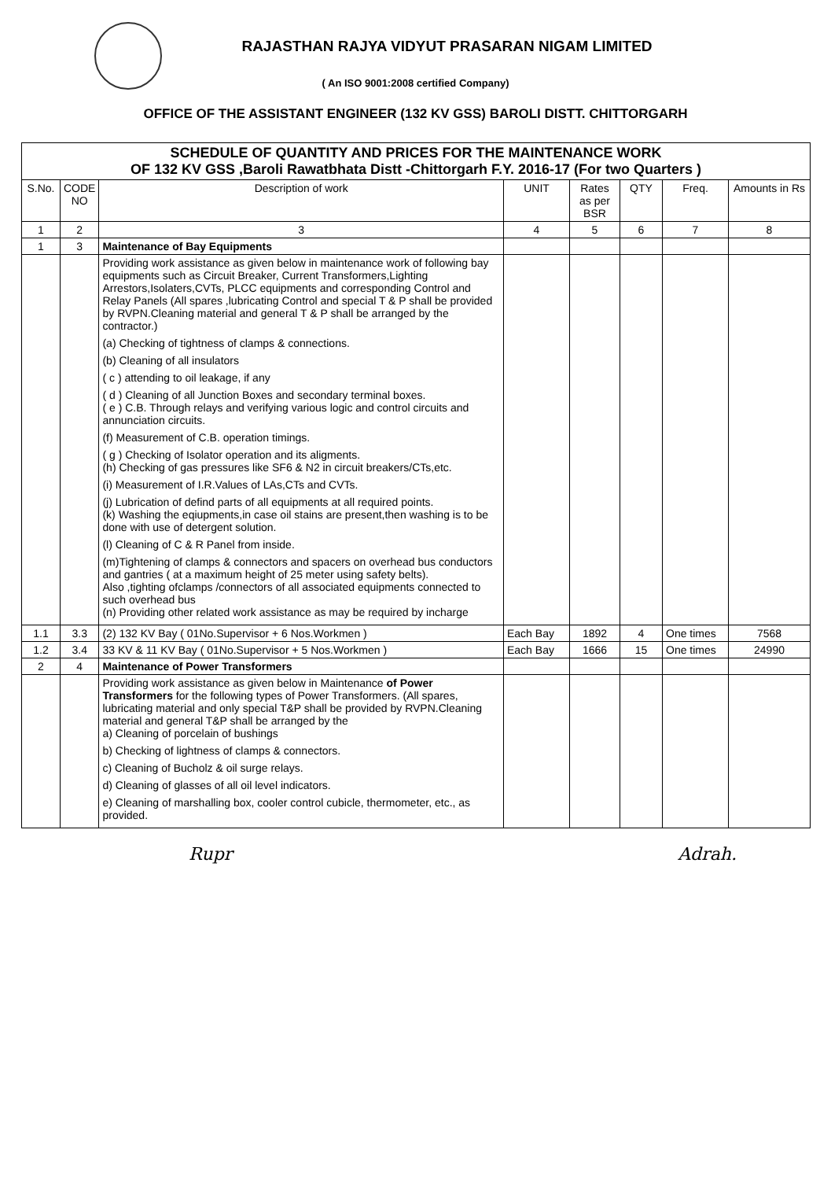RAJASTHAN RAJYA VIDYUT PRASARAN NIGAM LIMITED
( An ISO 9001:2008 certified Company)
OFFICE OF THE ASSISTANT ENGINEER (132 KV GSS) BAROLI DISTT. CHITTORGARH
| SCHEDULE OF QUANTITY AND PRICES FOR THE MAINTENANCE WORK OF 132 KV GSS ,Baroli Rawatbhata Distt -Chittorgarh F.Y. 2016-17 (For two Quarters ) | | | | | | | |
| S.No. | CODE NO | Description of work | UNIT | Rates as per BSR | QTY | Freq. | Amounts in Rs |
| 1 | 2 | 3 | 4 | 5 | 6 | 7 | 8 |
| 1 | 3 | Maintenance of Bay Equipments | | | | | |
| | | Providing work assistance as given below in maintenance work of following bay equipments such as Circuit Breaker, Current Transformers,Lighting Arrestors,Isolaters,CVTs, PLCC equipments and corresponding Control and Relay Panels (All spares ,lubricating Control and special T & P shall be provided by RVPN.Cleaning material and general T & P shall be arranged by the contractor.) (a) Checking of tightness of clamps & connections. (b) Cleaning of all insulators ( c ) attending to oil leakage, if any ( d ) Cleaning of all Junction Boxes and secondary terminal boxes. ( e ) C.B. Through relays and verifying various logic and control circuits and annunciation circuits. (f) Measurement of C.B. operation timings. ( g ) Checking of Isolator operation and its aligments. (h) Checking of gas pressures like SF6 & N2 in circuit breakers/CTs,etc. (i) Measurement of I.R.Values of LAs,CTs and CVTs. (j) Lubrication of defind parts of all equipments at all required points. (k) Washing the eqiupments,in case oil stains are present,then washing is to be done with use of detergent solution. (l) Cleaning of C & R Panel from inside. (m)Tightening of clamps & connectors and spacers on overhead bus conductors and gantries ( at a maximum height of 25 meter using safety belts). Also ,tighting ofclamps /connectors of all associated equipments connected to such overhead bus (n) Providing other related work assistance as may be required by incharge | | | | | |
| 1.1 | 3.3 | (2) 132 KV Bay ( 01No.Supervisor + 6 Nos.Workmen ) | Each Bay | 1892 | 4 | One times | 7568 |
| 1.2 | 3.4 | 33 KV & 11 KV Bay ( 01No.Supervisor + 5 Nos.Workmen ) | Each Bay | 1666 | 15 | One times | 24990 |
| 2 | 4 | Maintenance of Power Transformers | | | | | |
| | | Providing work assistance as given below in Maintenance of Power Transformers for the following types of Power Transformers. (All spares, lubricating material and only special T&P shall be provided by RVPN.Cleaning material and general T&P shall be arranged by the a) Cleaning of porcelain of bushings b) Checking of lightness of clamps & connectors. c) Cleaning of Bucholz & oil surge relays. d) Cleaning of glasses of all oil level indicators. e) Cleaning of marshalling box, cooler control cubicle, thermometer, etc., as provided. | | | | | |
Rupr Adrah.